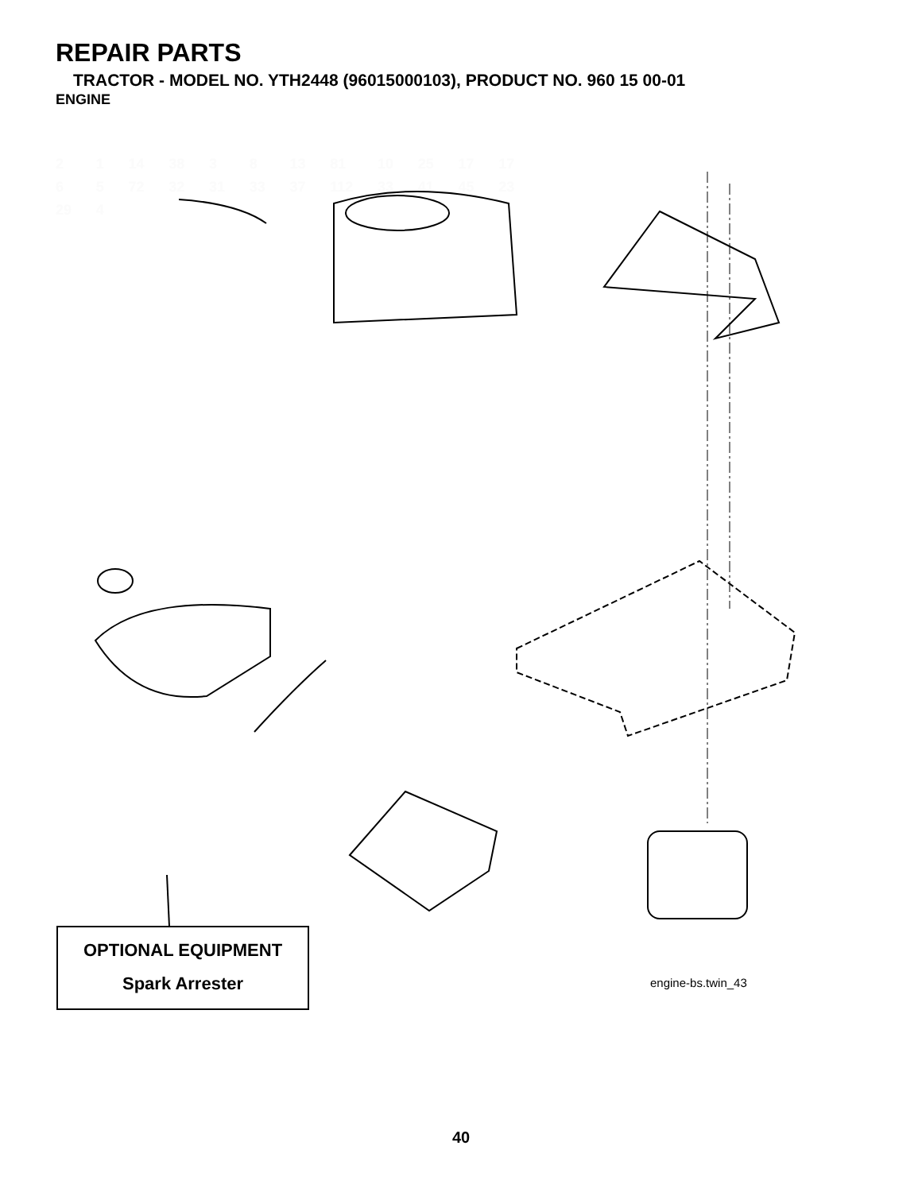REPAIR PARTS
TRACTOR - MODEL NO. YTH2448 (96015000103), PRODUCT NO. 960 15 00-01
ENGINE
2 1 14 38 3 8 13 81 10 25 17 17 6 5 72 32 31 33 37 112 33 41 45 23 29 4
OPTIONAL EQUIPMENT
Spark Arrester
engine-bs.twin_43
40